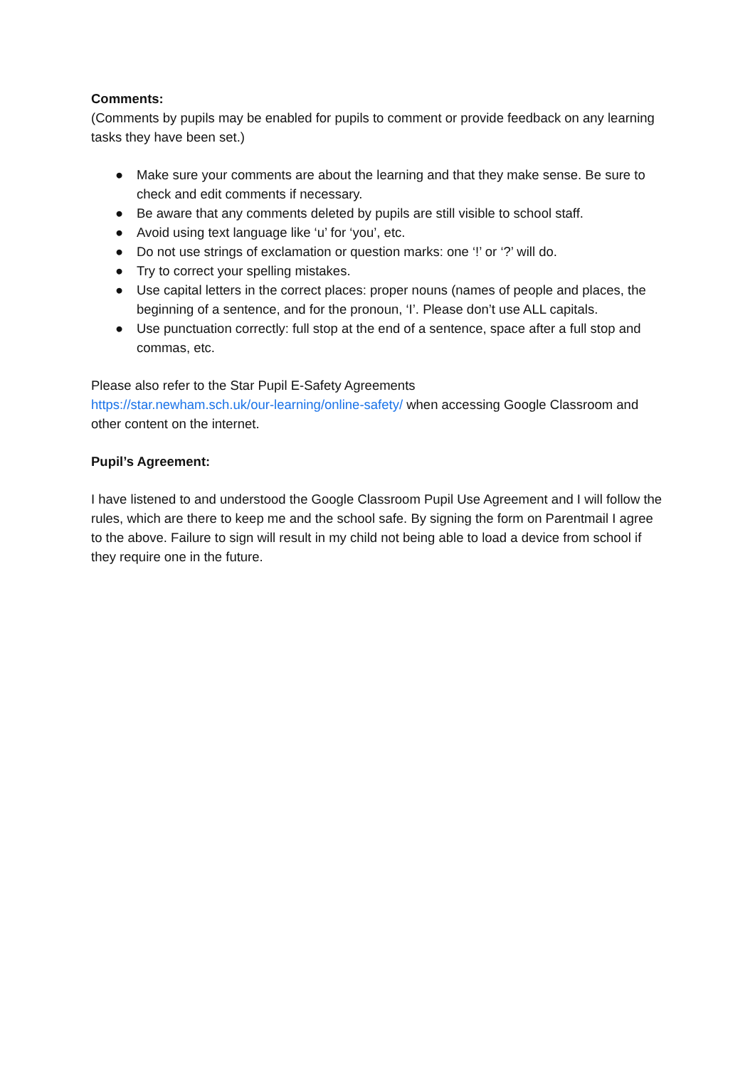Comments:
(Comments by pupils may be enabled for pupils to comment or provide feedback on any learning tasks they have been set.)
● Make sure your comments are about the learning and that they make sense. Be sure to check and edit comments if necessary.
● Be aware that any comments deleted by pupils are still visible to school staff.
● Avoid using text language like ‘u’ for ‘you’, etc.
● Do not use strings of exclamation or question marks: one ‘!’ or ‘?’ will do.
● Try to correct your spelling mistakes.
● Use capital letters in the correct places: proper nouns (names of people and places, the beginning of a sentence, and for the pronoun, ‘I’. Please don’t use ALL capitals.
● Use punctuation correctly: full stop at the end of a sentence, space after a full stop and commas, etc.
Please also refer to the Star Pupil E-Safety Agreements
https://star.newham.sch.uk/our-learning/online-safety/ when accessing Google Classroom and other content on the internet.
Pupil’s Agreement:
I have listened to and understood the Google Classroom Pupil Use Agreement and I will follow the rules, which are there to keep me and the school safe. By signing the form on Parentmail I agree to the above. Failure to sign will result in my child not being able to load a device from school if they require one in the future.